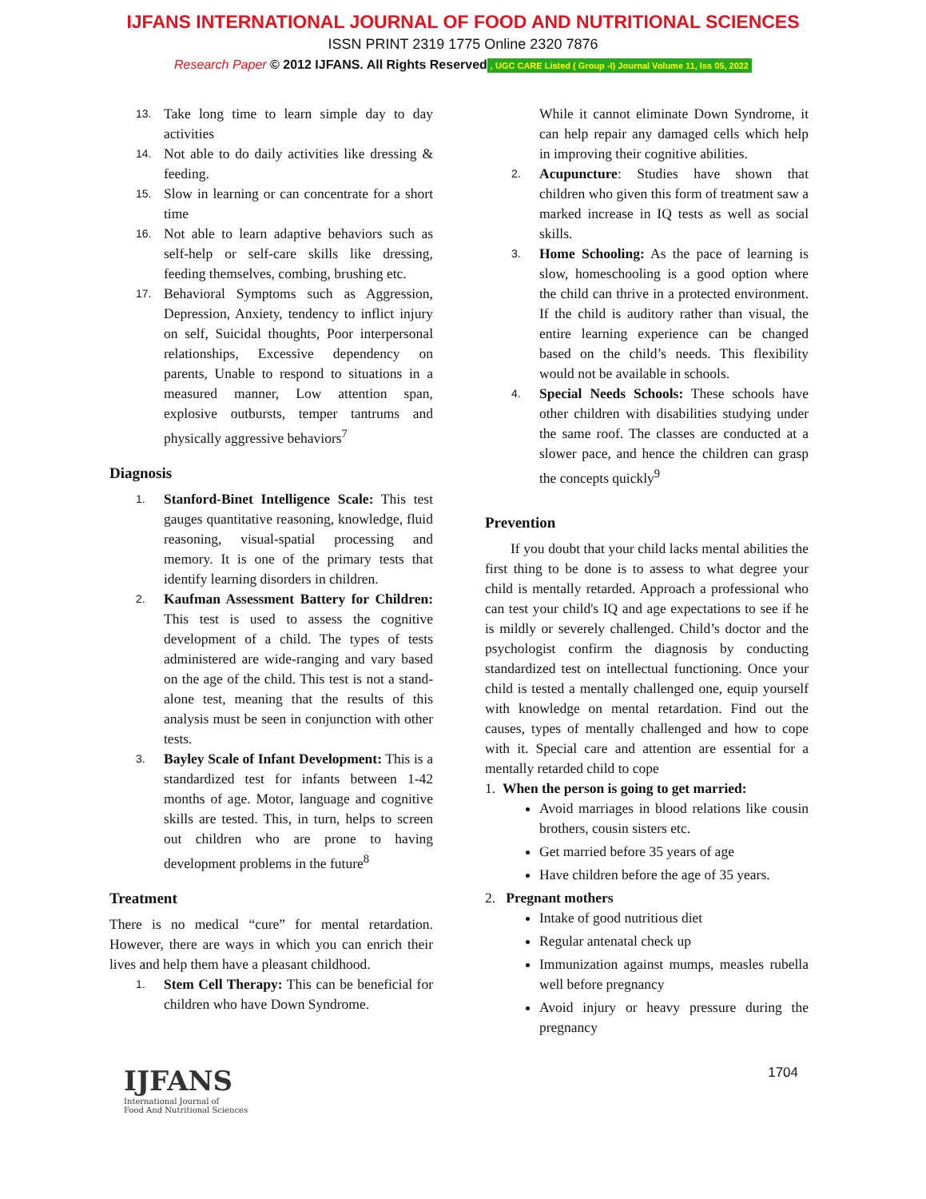IJFANS INTERNATIONAL JOURNAL OF FOOD AND NUTRITIONAL SCIENCES
ISSN PRINT 2319 1775 Online 2320 7876
Research Paper © 2012 IJFANS. All Rights Reserved, UGC CARE Listed ( Group -I) Journal Volume 11, Iss 05, 2022
13. Take long time to learn simple day to day activities
14. Not able to do daily activities like dressing & feeding.
15. Slow in learning or can concentrate for a short time
16. Not able to learn adaptive behaviors such as self-help or self-care skills like dressing, feeding themselves, combing, brushing etc.
17. Behavioral Symptoms such as Aggression, Depression, Anxiety, tendency to inflict injury on self, Suicidal thoughts, Poor interpersonal relationships, Excessive dependency on parents, Unable to respond to situations in a measured manner, Low attention span, explosive outbursts, temper tantrums and physically aggressive behaviors<sup>7</sup>
Diagnosis
1. Stanford-Binet Intelligence Scale: This test gauges quantitative reasoning, knowledge, fluid reasoning, visual-spatial processing and memory. It is one of the primary tests that identify learning disorders in children.
2. Kaufman Assessment Battery for Children: This test is used to assess the cognitive development of a child. The types of tests administered are wide-ranging and vary based on the age of the child. This test is not a stand-alone test, meaning that the results of this analysis must be seen in conjunction with other tests.
3. Bayley Scale of Infant Development: This is a standardized test for infants between 1-42 months of age. Motor, language and cognitive skills are tested. This, in turn, helps to screen out children who are prone to having development problems in the future<sup>8</sup>
Treatment
There is no medical “cure” for mental retardation. However, there are ways in which you can enrich their lives and help them have a pleasant childhood.
1. Stem Cell Therapy: This can be beneficial for children who have Down Syndrome.
While it cannot eliminate Down Syndrome, it can help repair any damaged cells which help in improving their cognitive abilities.
2. Acupuncture: Studies have shown that children who given this form of treatment saw a marked increase in IQ tests as well as social skills.
3. Home Schooling: As the pace of learning is slow, homeschooling is a good option where the child can thrive in a protected environment. If the child is auditory rather than visual, the entire learning experience can be changed based on the child’s needs. This flexibility would not be available in schools.
4. Special Needs Schools: These schools have other children with disabilities studying under the same roof. The classes are conducted at a slower pace, and hence the children can grasp the concepts quickly<sup>9</sup>
Prevention
If you doubt that your child lacks mental abilities the first thing to be done is to assess to what degree your child is mentally retarded. Approach a professional who can test your child's IQ and age expectations to see if he is mildly or severely challenged. Child’s doctor and the psychologist confirm the diagnosis by conducting standardized test on intellectual functioning. Once your child is tested a mentally challenged one, equip yourself with knowledge on mental retardation. Find out the causes, types of mentally challenged and how to cope with it. Special care and attention are essential for a mentally retarded child to cope
1. When the person is going to get married:
Avoid marriages in blood relations like cousin brothers, cousin sisters etc.
Get married before 35 years of age
Have children before the age of 35 years.
2. Pregnant mothers
Intake of good nutritious diet
Regular antenatal check up
Immunization against mumps, measles rubella well before pregnancy
Avoid injury or heavy pressure during the pregnancy
IJFANS
International Journal of
Food And Nutritional Sciences
1704